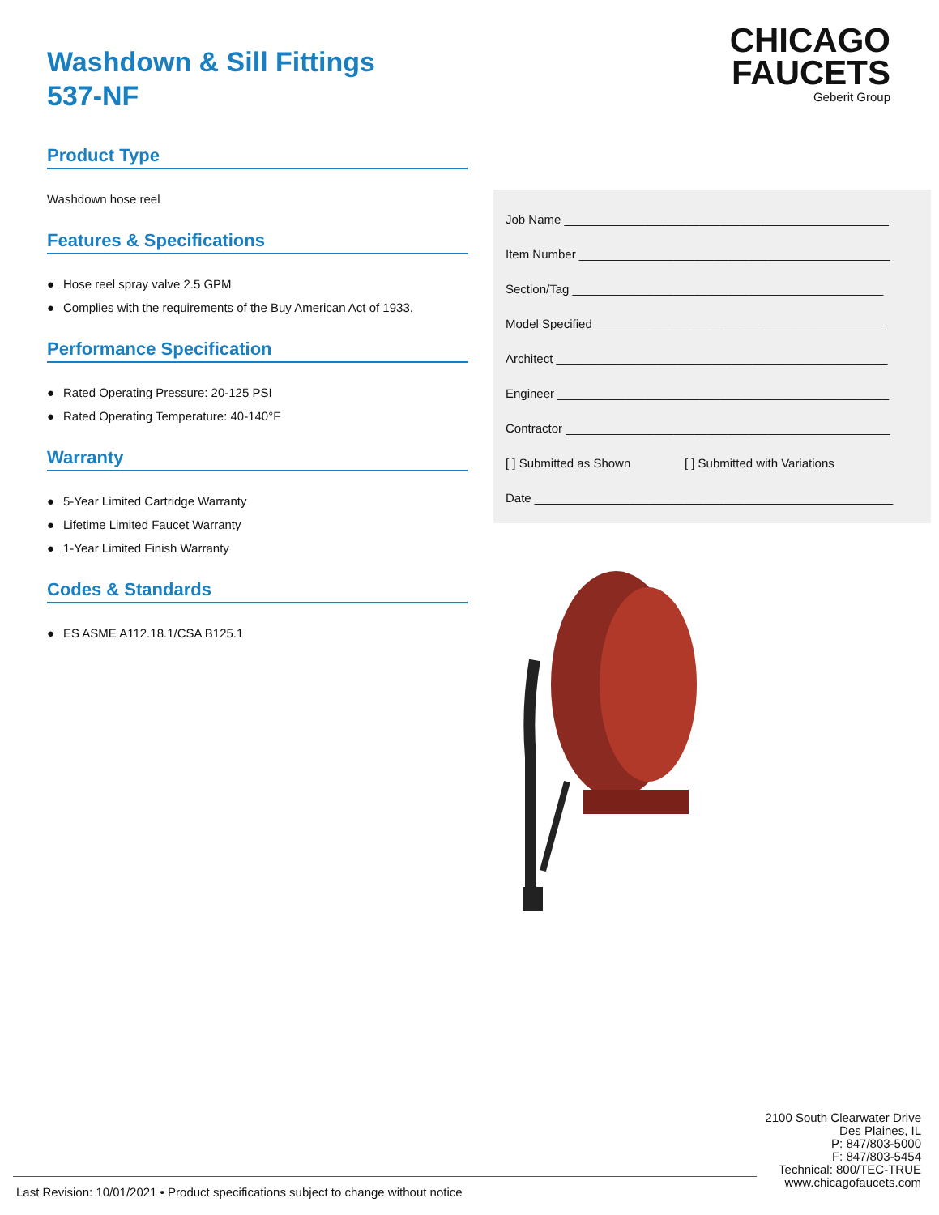Washdown & Sill Fittings
537-NF
Product Type
Washdown hose reel
Features & Specifications
● Hose reel spray valve 2.5 GPM
● Complies with the requirements of the Buy American Act of 1933.
Performance Specification
● Rated Operating Pressure: 20-125 PSI
● Rated Operating Temperature: 40-140°F
Warranty
● 5-Year Limited Cartridge Warranty
● Lifetime Limited Faucet Warranty
● 1-Year Limited Finish Warranty
Codes & Standards
● ES ASME A112.18.1/CSA B125.1
CHICAGO
FAUCETS
Geberit Group
Job Name ________________________________________________
Item Number ______________________________________________
Section/Tag ______________________________________________
Model Specified ___________________________________________
Architect _________________________________________________
Engineer _________________________________________________
Contractor ________________________________________________
[ ] Submitted as Shown [ ] Submitted with Variations
Date _____________________________________________________
2100 South Clearwater Drive
Des Plaines, IL
P: 847/803-5000
F: 847/803-5454
Technical: 800/TEC-TRUE
www.chicagofaucets.com
Last Revision: 10/01/2021 • Product specifications subject to change without notice